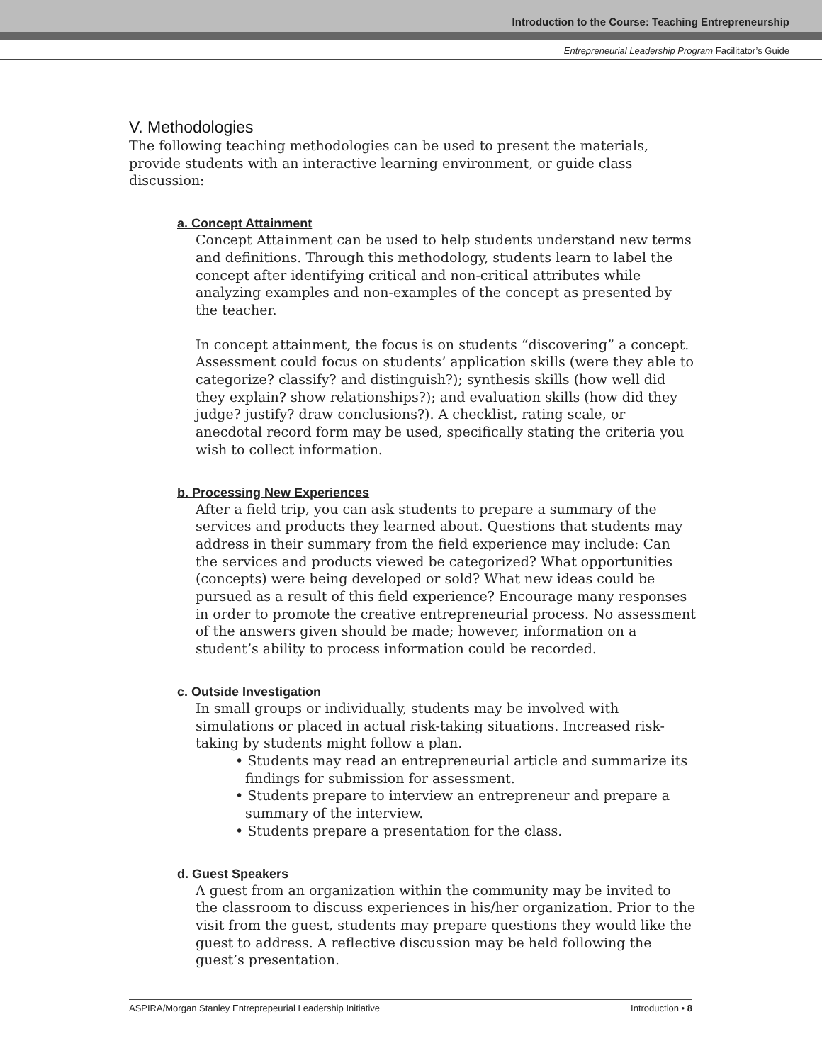Introduction to the Course: Teaching Entrepreneurship
Entrepreneurial Leadership Program Facilitator’s Guide
V. Methodologies
The following teaching methodologies can be used to present the materials, provide students with an interactive learning environment, or guide class discussion:
a. Concept Attainment
Concept Attainment can be used to help students understand new terms and definitions. Through this methodology, students learn to label the concept after identifying critical and non-critical attributes while analyzing examples and non-examples of the concept as presented by the teacher.
In concept attainment, the focus is on students “discovering” a concept. Assessment could focus on students’ application skills (were they able to categorize? classify? and distinguish?); synthesis skills (how well did they explain? show relationships?); and evaluation skills (how did they judge? justify? draw conclusions?). A checklist, rating scale, or anecdotal record form may be used, specifically stating the criteria you wish to collect information.
b. Processing New Experiences
After a field trip, you can ask students to prepare a summary of the services and products they learned about. Questions that students may address in their summary from the field experience may include: Can the services and products viewed be categorized? What opportunities (concepts) were being developed or sold? What new ideas could be pursued as a result of this field experience? Encourage many responses in order to promote the creative entrepreneurial process. No assessment of the answers given should be made; however, information on a student’s ability to process information could be recorded.
c. Outside Investigation
In small groups or individually, students may be involved with simulations or placed in actual risk-taking situations. Increased risk-taking by students might follow a plan.
• Students may read an entrepreneurial article and summarize its findings for submission for assessment.
• Students prepare to interview an entrepreneur and prepare a summary of the interview.
• Students prepare a presentation for the class.
d. Guest Speakers
A guest from an organization within the community may be invited to the classroom to discuss experiences in his/her organization. Prior to the visit from the guest, students may prepare questions they would like the guest to address. A reflective discussion may be held following the guest’s presentation.
ASPIRA/Morgan Stanley Entreprepeurial Leadership Initiative Introduction • 8